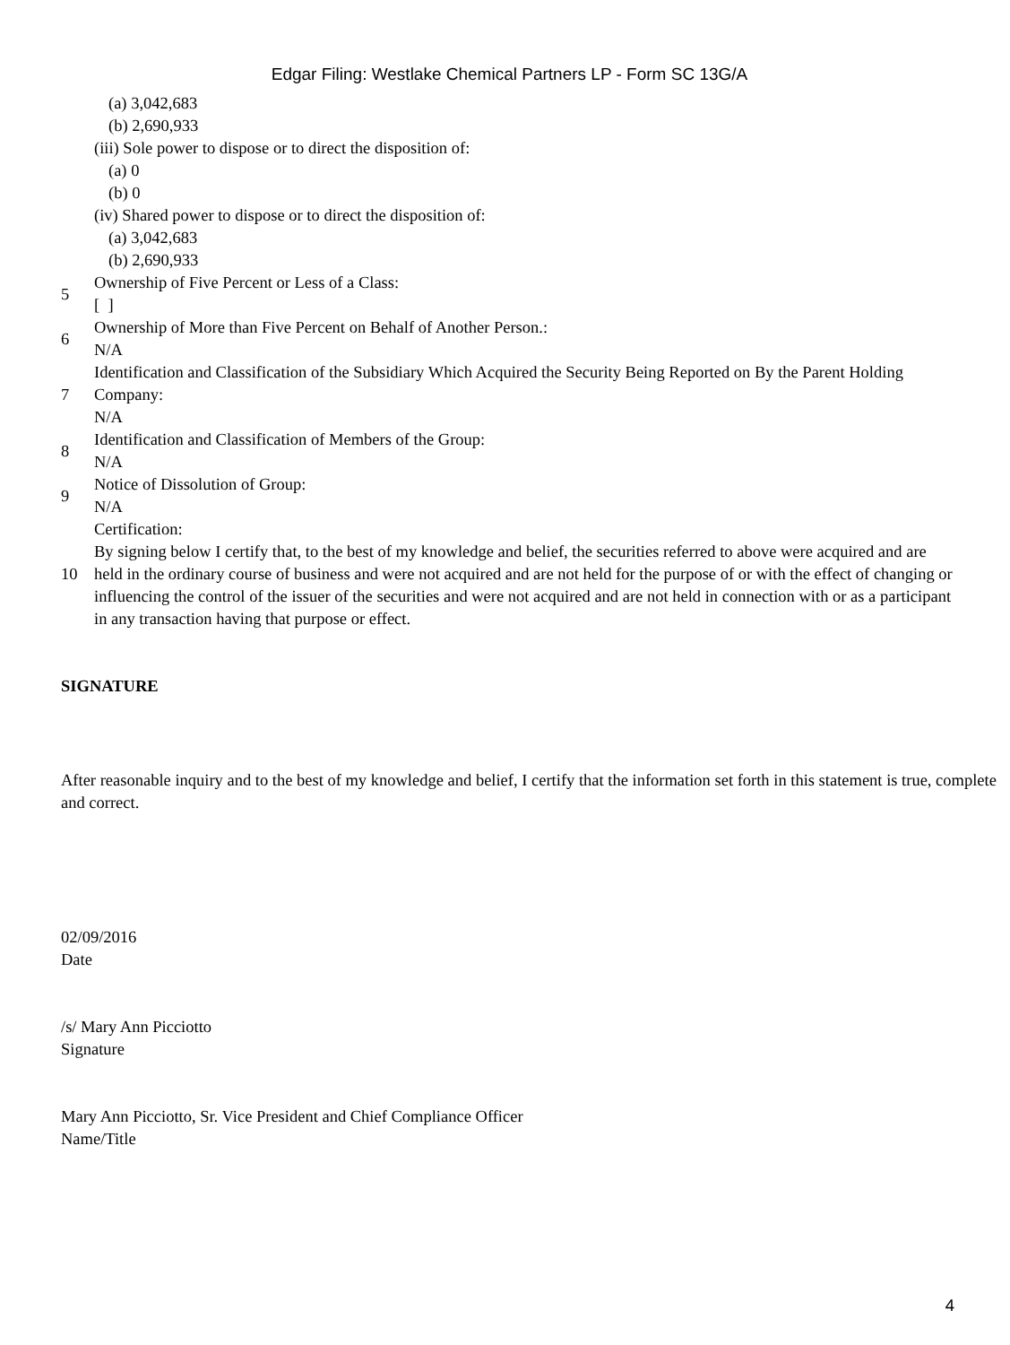Edgar Filing: Westlake Chemical Partners LP - Form SC 13G/A
| | (a) 3,042,683 (b) 2,690,933 (iii) Sole power to dispose or to direct the disposition of: (a) 0 (b) 0 (iv) Shared power to dispose or to direct the disposition of: (a) 3,042,683 (b) 2,690,933 |
| 5 | Ownership of Five Percent or Less of a Class: [ ] |
| 6 | Ownership of More than Five Percent on Behalf of Another Person.: N/A |
| 7 | Identification and Classification of the Subsidiary Which Acquired the Security Being Reported on By the Parent Holding Company: N/A |
| 8 | Identification and Classification of Members of the Group: N/A |
| 9 | Notice of Dissolution of Group: N/A |
| 10 | Certification: By signing below I certify that, to the best of my knowledge and belief, the securities referred to above were acquired and are held in the ordinary course of business and were not acquired and are not held for the purpose of or with the effect of changing or influencing the control of the issuer of the securities and were not acquired and are not held in connection with or as a participant in any transaction having that purpose or effect. |
SIGNATURE
After reasonable inquiry and to the best of my knowledge and belief, I certify that the information set forth in this statement is true, complete and correct.
02/09/2016
Date
/s/ Mary Ann Picciotto
Signature
Mary Ann Picciotto, Sr. Vice President and Chief Compliance Officer
Name/Title
4